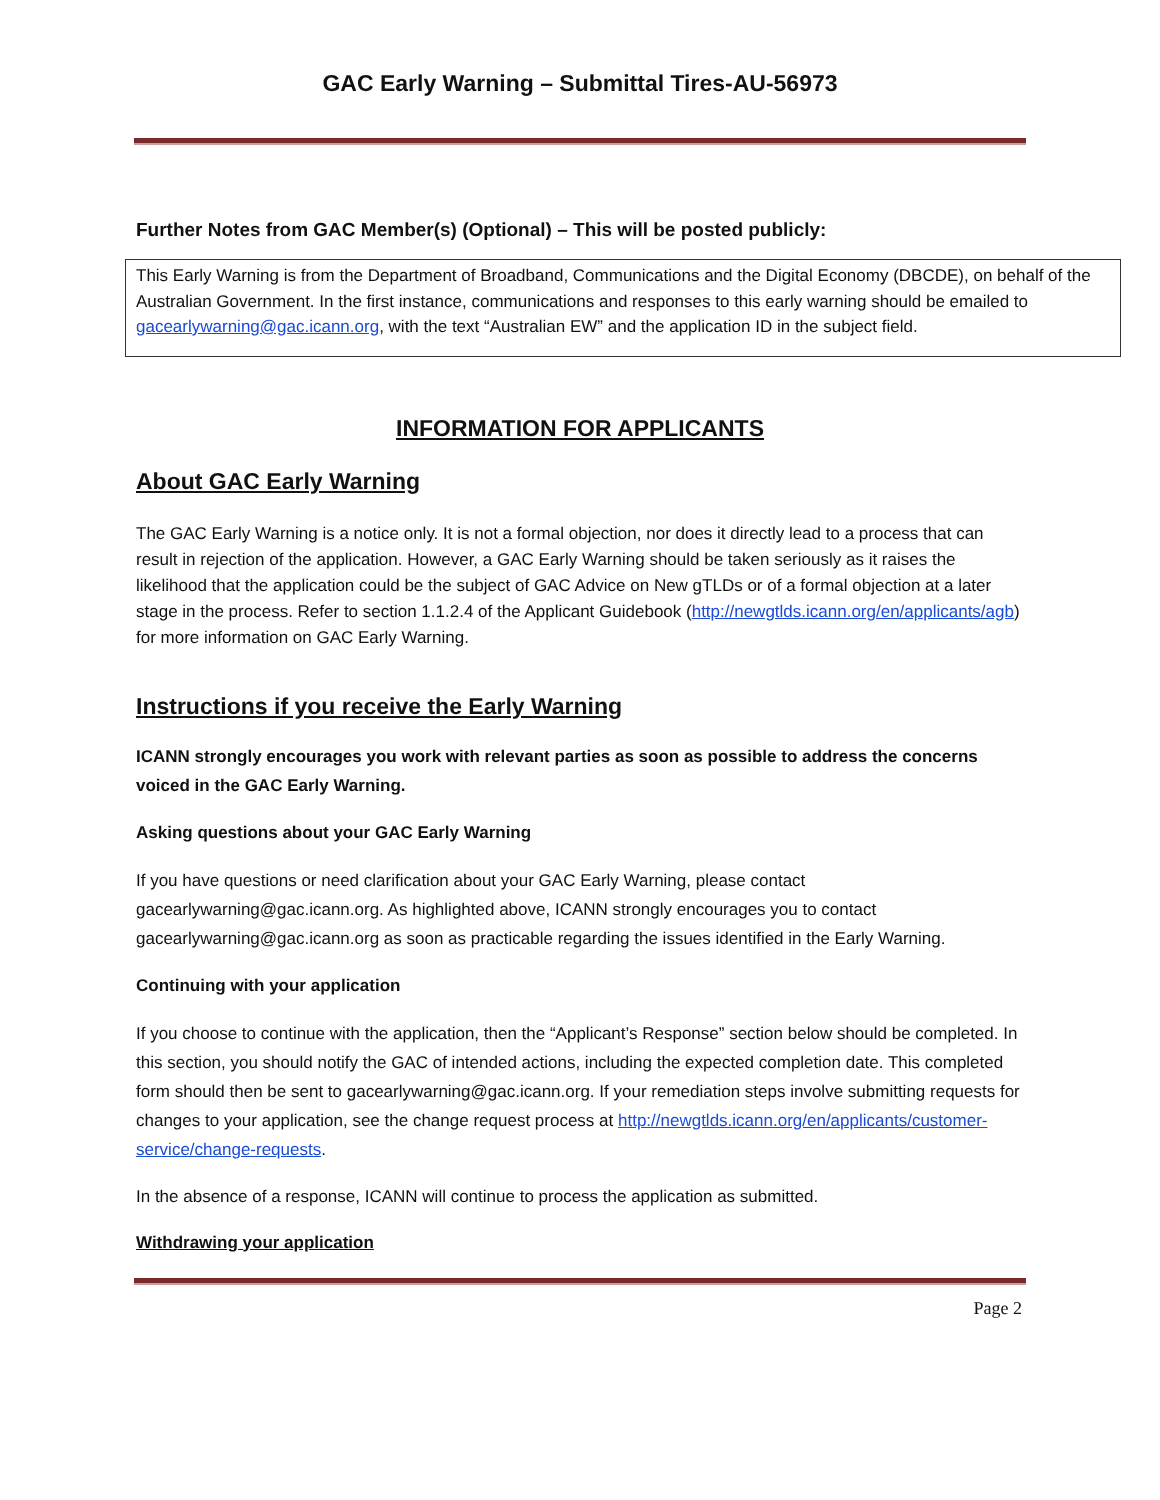GAC Early Warning – Submittal Tires-AU-56973
Further Notes from GAC Member(s) (Optional) – This will be posted publicly:
This Early Warning is from the Department of Broadband, Communications and the Digital Economy (DBCDE), on behalf of the Australian Government. In the first instance, communications and responses to this early warning should be emailed to gacearlywarning@gac.icann.org, with the text “Australian EW” and the application ID in the subject field.
INFORMATION FOR APPLICANTS
About GAC Early Warning
The GAC Early Warning is a notice only. It is not a formal objection, nor does it directly lead to a process that can result in rejection of the application. However, a GAC Early Warning should be taken seriously as it raises the likelihood that the application could be the subject of GAC Advice on New gTLDs or of a formal objection at a later stage in the process. Refer to section 1.1.2.4 of the Applicant Guidebook (http://newgtlds.icann.org/en/applicants/agb) for more information on GAC Early Warning.
Instructions if you receive the Early Warning
ICANN strongly encourages you work with relevant parties as soon as possible to address the concerns voiced in the GAC Early Warning.
Asking questions about your GAC Early Warning
If you have questions or need clarification about your GAC Early Warning, please contact gacearlywarning@gac.icann.org. As highlighted above, ICANN strongly encourages you to contact gacearlywarning@gac.icann.org as soon as practicable regarding the issues identified in the Early Warning.
Continuing with your application
If you choose to continue with the application, then the “Applicant’s Response” section below should be completed. In this section, you should notify the GAC of intended actions, including the expected completion date. This completed form should then be sent to gacearlywarning@gac.icann.org. If your remediation steps involve submitting requests for changes to your application, see the change request process at http://newgtlds.icann.org/en/applicants/customer-service/change-requests.
In the absence of a response, ICANN will continue to process the application as submitted.
Withdrawing your application
Page 2